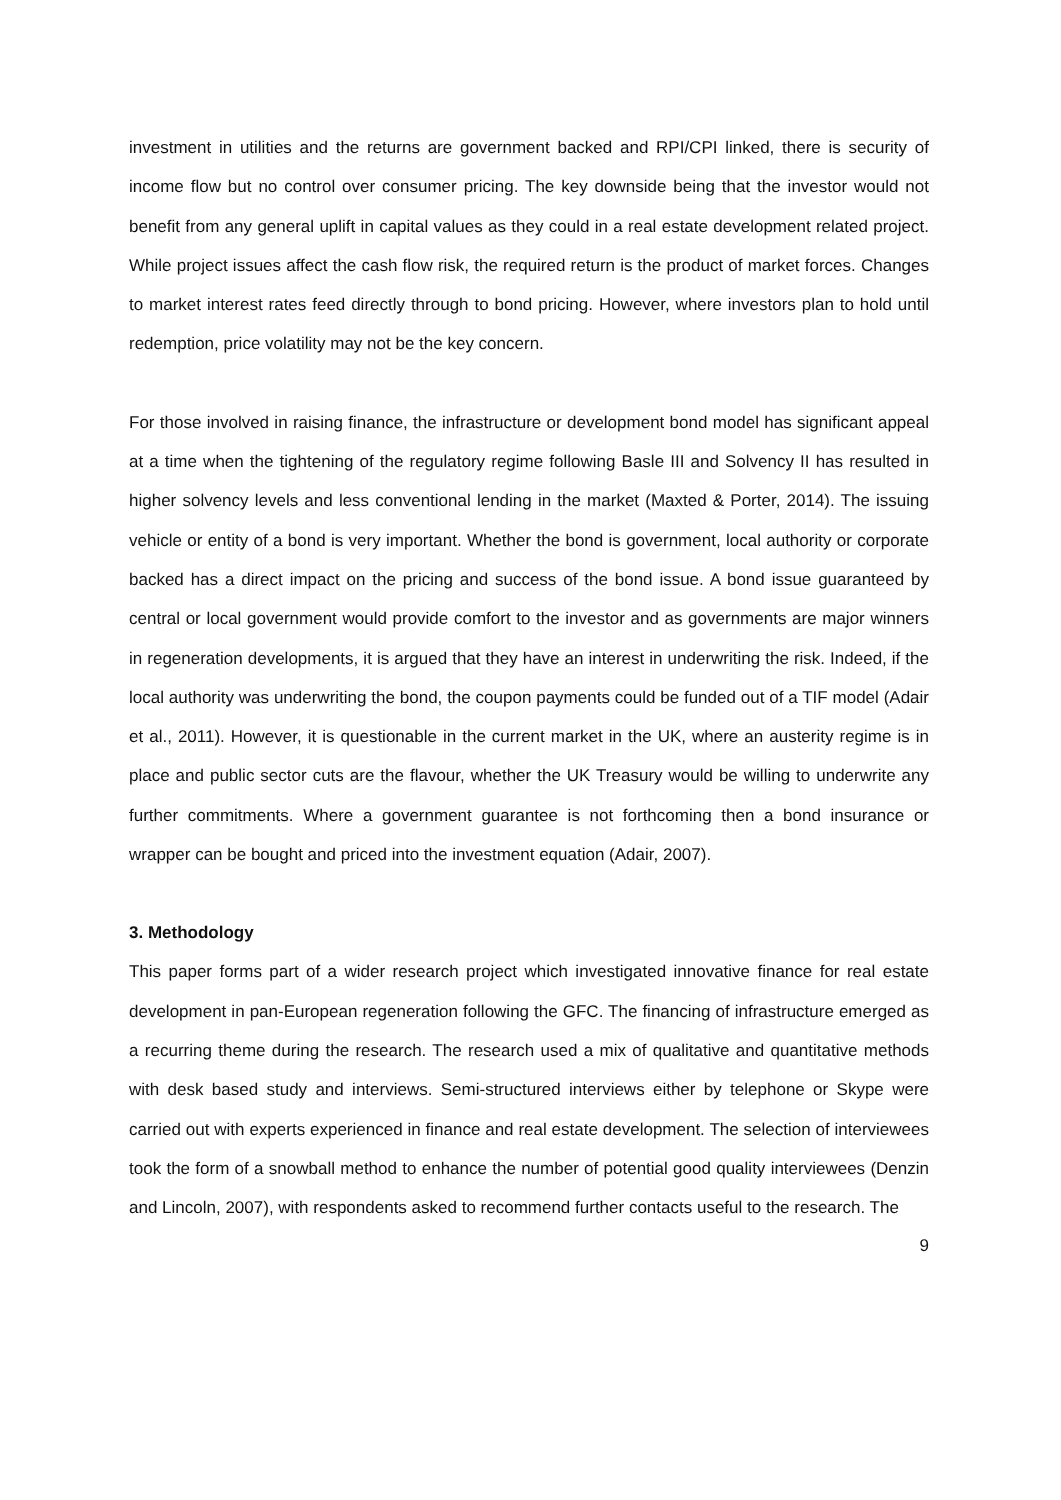investment in utilities and the returns are government backed and RPI/CPI linked, there is security of income flow but no control over consumer pricing. The key downside being that the investor would not benefit from any general uplift in capital values as they could in a real estate development related project. While project issues affect the cash flow risk, the required return is the product of market forces. Changes to market interest rates feed directly through to bond pricing. However, where investors plan to hold until redemption, price volatility may not be the key concern.
For those involved in raising finance, the infrastructure or development bond model has significant appeal at a time when the tightening of the regulatory regime following Basle III and Solvency II has resulted in higher solvency levels and less conventional lending in the market (Maxted & Porter, 2014). The issuing vehicle or entity of a bond is very important. Whether the bond is government, local authority or corporate backed has a direct impact on the pricing and success of the bond issue. A bond issue guaranteed by central or local government would provide comfort to the investor and as governments are major winners in regeneration developments, it is argued that they have an interest in underwriting the risk. Indeed, if the local authority was underwriting the bond, the coupon payments could be funded out of a TIF model (Adair et al., 2011). However, it is questionable in the current market in the UK, where an austerity regime is in place and public sector cuts are the flavour, whether the UK Treasury would be willing to underwrite any further commitments. Where a government guarantee is not forthcoming then a bond insurance or wrapper can be bought and priced into the investment equation (Adair, 2007).
3. Methodology
This paper forms part of a wider research project which investigated innovative finance for real estate development in pan-European regeneration following the GFC. The financing of infrastructure emerged as a recurring theme during the research. The research used a mix of qualitative and quantitative methods with desk based study and interviews. Semi-structured interviews either by telephone or Skype were carried out with experts experienced in finance and real estate development. The selection of interviewees took the form of a snowball method to enhance the number of potential good quality interviewees (Denzin and Lincoln, 2007), with respondents asked to recommend further contacts useful to the research. The
9